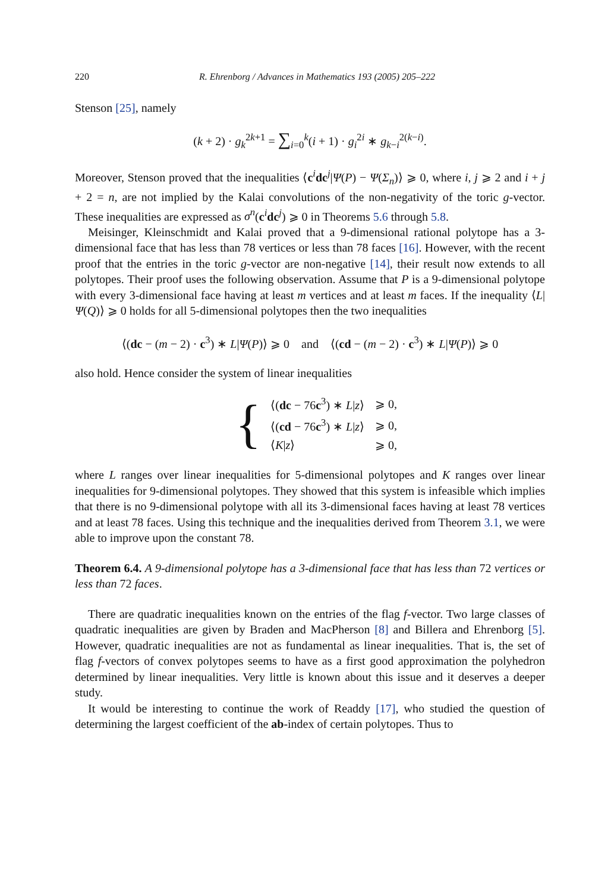220 R. Ehrenborg / Advances in Mathematics 193 (2005) 205–222
Stenson [25], namely
(k + 2) · g<sub>k</sub><sup>2k+1</sup> = ∑<sub>i=0</sub><sup>k</sup>(i + 1) · g<sub>i</sub><sup>2i</sup> ∗ g<sub>k−i</sub><sup>2(k−i)</sup>.
Moreover, Stenson proved that the inequalities ⟨c<sup>i</sup>dc<sup>j</sup>|Ψ(P) − Ψ(Σ<sub>n</sub>)⟩ ⩾ 0, where i, j ⩾ 2 and i + j + 2 = n, are not implied by the Kalai convolutions of the non-negativity of the toric g-vector. These inequalities are expressed as σ<sup>n</sup>(c<sup>i</sup>dc<sup>j</sup>) ⩾ 0 in Theorems 5.6 through 5.8.
Meisinger, Kleinschmidt and Kalai proved that a 9-dimensional rational polytope has a 3-dimensional face that has less than 78 vertices or less than 78 faces [16]. However, with the recent proof that the entries in the toric g-vector are non-negative [14], their result now extends to all polytopes. Their proof uses the following observation. Assume that P is a 9-dimensional polytope with every 3-dimensional face having at least m vertices and at least m faces. If the inequality ⟨L|Ψ(Q)⟩ ⩾ 0 holds for all 5-dimensional polytopes then the two inequalities
⟨(dc − (m − 2) · c<sup>3</sup>) ∗ L|Ψ(P)⟩ ⩾ 0 and ⟨(cd − (m − 2) · c<sup>3</sup>) ∗ L|Ψ(P)⟩ ⩾ 0
also hold. Hence consider the system of linear inequalities
{
| ⟨( dc − 76 c<sup>3</sup>) ∗ L / z ⟩ | ⩾ 0, |
| ⟨( cd − 76 c<sup>3</sup>) ∗ L / z ⟩ | ⩾ 0, |
| ⟨ K / z ⟩ | ⩾ 0, |
where L ranges over linear inequalities for 5-dimensional polytopes and K ranges over linear inequalities for 9-dimensional polytopes. They showed that this system is infeasible which implies that there is no 9-dimensional polytope with all its 3-dimensional faces having at least 78 vertices and at least 78 faces. Using this technique and the inequalities derived from Theorem 3.1, we were able to improve upon the constant 78.
Theorem 6.4. A 9-dimensional polytope has a 3-dimensional face that has less than 72 vertices or less than 72 faces.
There are quadratic inequalities known on the entries of the flag f-vector. Two large classes of quadratic inequalities are given by Braden and MacPherson [8] and Billera and Ehrenborg [5]. However, quadratic inequalities are not as fundamental as linear inequalities. That is, the set of flag f-vectors of convex polytopes seems to have as a first good approximation the polyhedron determined by linear inequalities. Very little is known about this issue and it deserves a deeper study.
It would be interesting to continue the work of Readdy [17], who studied the question of determining the largest coefficient of the ab-index of certain polytopes. Thus to